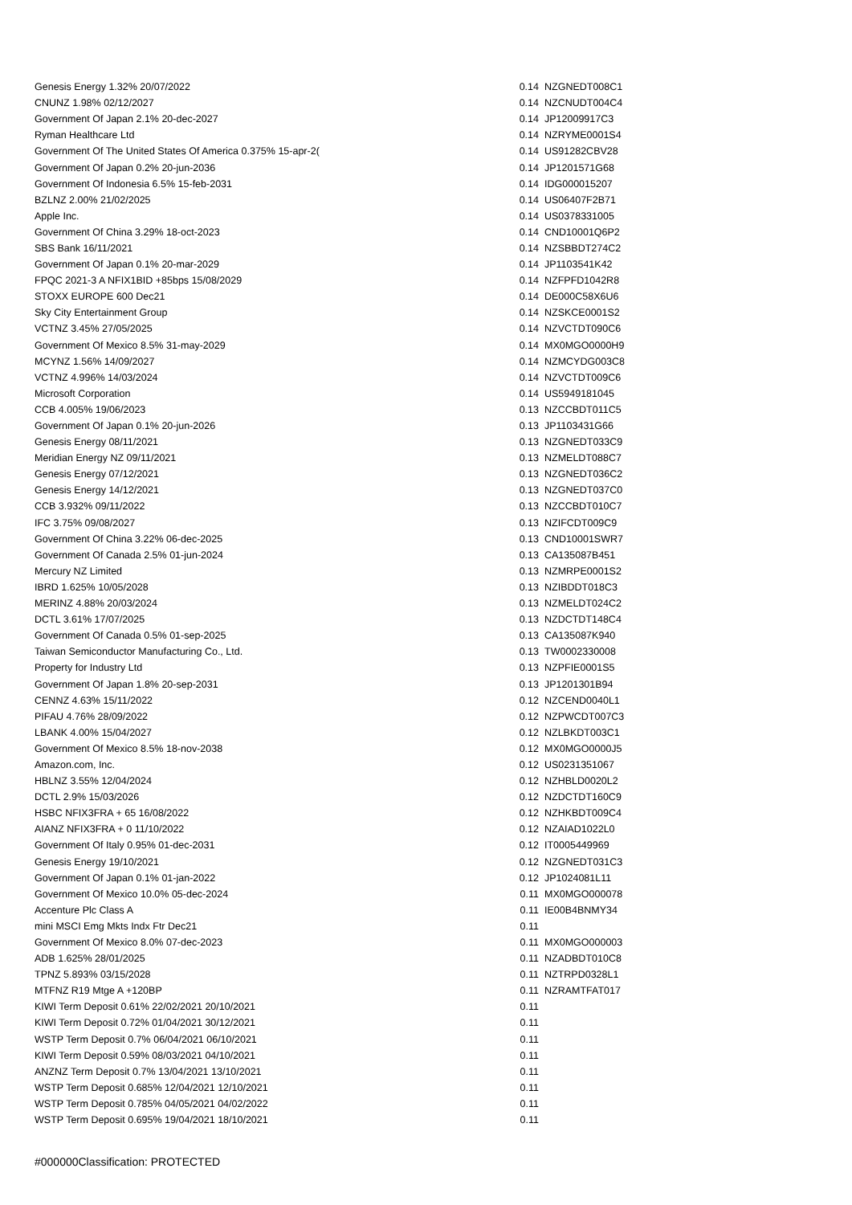| Genesis Energy 1.32% 20/07/2022 | 0.14 | NZGNEDT008C1 |
| CNUNZ 1.98% 02/12/2027 | 0.14 | NZCNUDT004C4 |
| Government Of Japan 2.1% 20-dec-2027 | 0.14 | JP12009917C3 |
| Ryman Healthcare Ltd | 0.14 | NZRYME0001S4 |
| Government Of The United States Of America 0.375% 15-apr-2( | 0.14 | US91282CBV28 |
| Government Of Japan 0.2% 20-jun-2036 | 0.14 | JP1201571G68 |
| Government Of Indonesia 6.5% 15-feb-2031 | 0.14 | IDG000015207 |
| BZLNZ 2.00% 21/02/2025 | 0.14 | US06407F2B71 |
| Apple Inc. | 0.14 | US0378331005 |
| Government Of China 3.29% 18-oct-2023 | 0.14 | CND10001Q6P2 |
| SBS Bank 16/11/2021 | 0.14 | NZSBBDT274C2 |
| Government Of Japan 0.1% 20-mar-2029 | 0.14 | JP1103541K42 |
| FPQC 2021-3 A NFIX1BID +85bps 15/08/2029 | 0.14 | NZFPFD1042R8 |
| STOXX EUROPE 600 Dec21 | 0.14 | DE000C58X6U6 |
| Sky City Entertainment Group | 0.14 | NZSKCE0001S2 |
| VCTNZ 3.45% 27/05/2025 | 0.14 | NZVCTDT090C6 |
| Government Of Mexico 8.5% 31-may-2029 | 0.14 | MX0MGO0000H9 |
| MCYNZ 1.56% 14/09/2027 | 0.14 | NZMCYDG003C8 |
| VCTNZ 4.996% 14/03/2024 | 0.14 | NZVCTDT009C6 |
| Microsoft Corporation | 0.14 | US5949181045 |
| CCB 4.005% 19/06/2023 | 0.13 | NZCCBDT011C5 |
| Government Of Japan 0.1% 20-jun-2026 | 0.13 | JP1103431G66 |
| Genesis Energy 08/11/2021 | 0.13 | NZGNEDT033C9 |
| Meridian Energy NZ 09/11/2021 | 0.13 | NZMELDT088C7 |
| Genesis Energy 07/12/2021 | 0.13 | NZGNEDT036C2 |
| Genesis Energy 14/12/2021 | 0.13 | NZGNEDT037C0 |
| CCB 3.932% 09/11/2022 | 0.13 | NZCCBDT010C7 |
| IFC 3.75% 09/08/2027 | 0.13 | NZIFCDT009C9 |
| Government Of China 3.22% 06-dec-2025 | 0.13 | CND10001SWR7 |
| Government Of Canada 2.5% 01-jun-2024 | 0.13 | CA135087B451 |
| Mercury NZ Limited | 0.13 | NZMRPE0001S2 |
| IBRD 1.625% 10/05/2028 | 0.13 | NZIBDDT018C3 |
| MERINZ 4.88% 20/03/2024 | 0.13 | NZMELDT024C2 |
| DCTL 3.61% 17/07/2025 | 0.13 | NZDCTDT148C4 |
| Government Of Canada 0.5% 01-sep-2025 | 0.13 | CA135087K940 |
| Taiwan Semiconductor Manufacturing Co., Ltd. | 0.13 | TW0002330008 |
| Property for Industry Ltd | 0.13 | NZPFIE0001S5 |
| Government Of Japan 1.8% 20-sep-2031 | 0.13 | JP1201301B94 |
| CENNZ 4.63% 15/11/2022 | 0.12 | NZCEND0040L1 |
| PIFAU 4.76% 28/09/2022 | 0.12 | NZPWCDT007C3 |
| LBANK 4.00% 15/04/2027 | 0.12 | NZLBKDT003C1 |
| Government Of Mexico 8.5% 18-nov-2038 | 0.12 | MX0MGO0000J5 |
| Amazon.com, Inc. | 0.12 | US0231351067 |
| HBLNZ 3.55% 12/04/2024 | 0.12 | NZHBLD0020L2 |
| DCTL 2.9% 15/03/2026 | 0.12 | NZDCTDT160C9 |
| HSBC NFIX3FRA + 65 16/08/2022 | 0.12 | NZHKBDT009C4 |
| AIANZ NFIX3FRA + 0 11/10/2022 | 0.12 | NZAIAD1022L0 |
| Government Of Italy 0.95% 01-dec-2031 | 0.12 | IT0005449969 |
| Genesis Energy 19/10/2021 | 0.12 | NZGNEDT031C3 |
| Government Of Japan 0.1% 01-jan-2022 | 0.12 | JP1024081L11 |
| Government Of Mexico 10.0% 05-dec-2024 | 0.11 | MX0MGO000078 |
| Accenture Plc Class A | 0.11 | IE00B4BNMY34 |
| mini MSCI Emg Mkts Indx Ftr Dec21 | 0.11 | |
| Government Of Mexico 8.0% 07-dec-2023 | 0.11 | MX0MGO000003 |
| ADB 1.625% 28/01/2025 | 0.11 | NZADBDT010C8 |
| TPNZ 5.893% 03/15/2028 | 0.11 | NZTRPD0328L1 |
| MTFNZ R19 Mtge A +120BP | 0.11 | NZRAMTFAT017 |
| KIWI Term Deposit 0.61% 22/02/2021 20/10/2021 | 0.11 | |
| KIWI Term Deposit 0.72% 01/04/2021 30/12/2021 | 0.11 | |
| WSTP Term Deposit 0.7% 06/04/2021 06/10/2021 | 0.11 | |
| KIWI Term Deposit 0.59% 08/03/2021 04/10/2021 | 0.11 | |
| ANZNZ Term Deposit 0.7% 13/04/2021 13/10/2021 | 0.11 | |
| WSTP Term Deposit 0.685% 12/04/2021 12/10/2021 | 0.11 | |
| WSTP Term Deposit 0.785% 04/05/2021 04/02/2022 | 0.11 | |
| WSTP Term Deposit 0.695% 19/04/2021 18/10/2021 | 0.11 | |
#000000Classification: PROTECTED